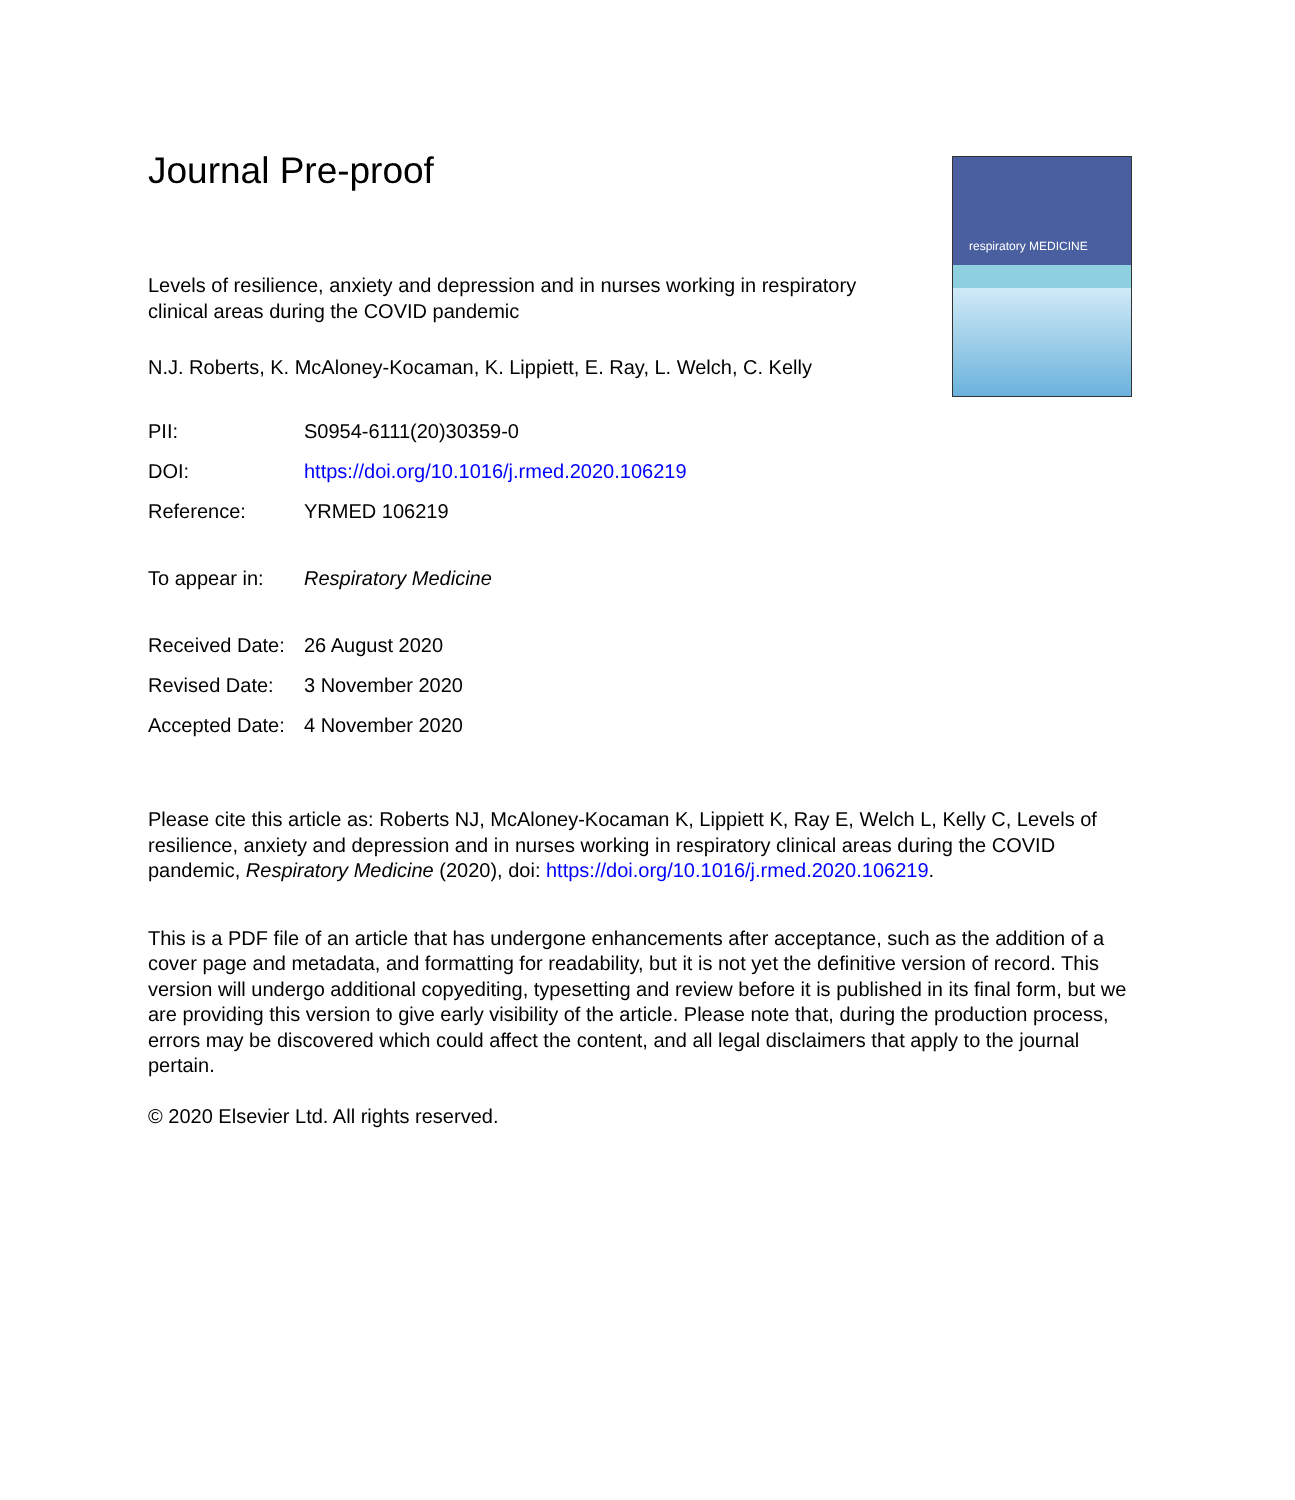Journal Pre-proof
respiratory MEDICINE
Levels of resilience, anxiety and depression and in nurses working in respiratory clinical areas during the COVID pandemic
N.J. Roberts, K. McAloney-Kocaman, K. Lippiett, E. Ray, L. Welch, C. Kelly
| PII: | S0954-6111(20)30359-0 |
| DOI: | https://doi.org/10.1016/j.rmed.2020.106219 |
| Reference: | YRMED 106219 |
| To appear in: | Respiratory Medicine |
| Received Date: | 26 August 2020 |
| Revised Date: | 3 November 2020 |
| Accepted Date: | 4 November 2020 |
Please cite this article as: Roberts NJ, McAloney-Kocaman K, Lippiett K, Ray E, Welch L, Kelly C, Levels of resilience, anxiety and depression and in nurses working in respiratory clinical areas during the COVID pandemic, Respiratory Medicine (2020), doi: https://doi.org/10.1016/j.rmed.2020.106219.
This is a PDF file of an article that has undergone enhancements after acceptance, such as the addition of a cover page and metadata, and formatting for readability, but it is not yet the definitive version of record. This version will undergo additional copyediting, typesetting and review before it is published in its final form, but we are providing this version to give early visibility of the article. Please note that, during the production process, errors may be discovered which could affect the content, and all legal disclaimers that apply to the journal pertain.
© 2020 Elsevier Ltd. All rights reserved.